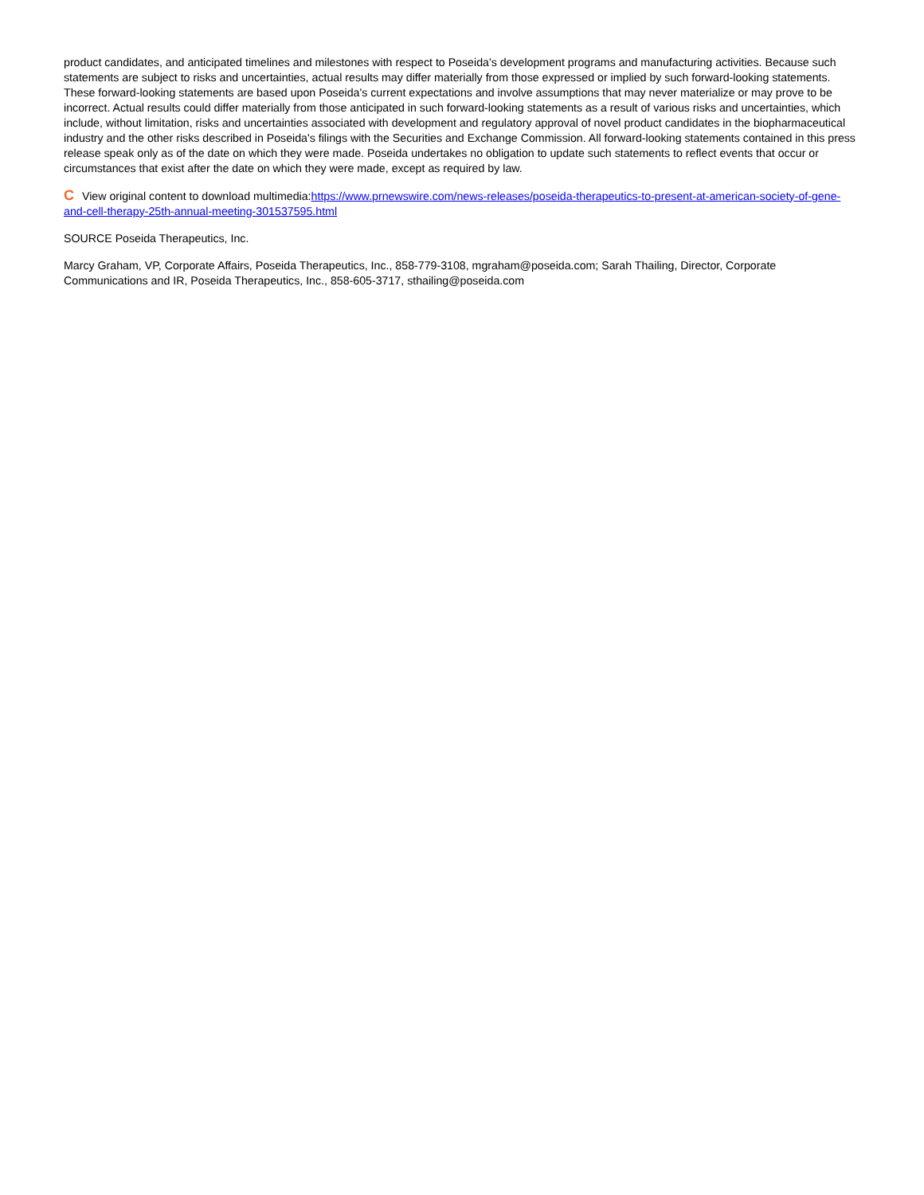product candidates, and anticipated timelines and milestones with respect to Poseida's development programs and manufacturing activities. Because such statements are subject to risks and uncertainties, actual results may differ materially from those expressed or implied by such forward-looking statements. These forward-looking statements are based upon Poseida's current expectations and involve assumptions that may never materialize or may prove to be incorrect. Actual results could differ materially from those anticipated in such forward-looking statements as a result of various risks and uncertainties, which include, without limitation, risks and uncertainties associated with development and regulatory approval of novel product candidates in the biopharmaceutical industry and the other risks described in Poseida's filings with the Securities and Exchange Commission. All forward-looking statements contained in this press release speak only as of the date on which they were made. Poseida undertakes no obligation to update such statements to reflect events that occur or circumstances that exist after the date on which they were made, except as required by law.
C View original content to download multimedia:https://www.prnewswire.com/news-releases/poseida-therapeutics-to-present-at-american-society-of-gene-and-cell-therapy-25th-annual-meeting-301537595.html
SOURCE Poseida Therapeutics, Inc.
Marcy Graham, VP, Corporate Affairs, Poseida Therapeutics, Inc., 858-779-3108, mgraham@poseida.com; Sarah Thailing, Director, Corporate Communications and IR, Poseida Therapeutics, Inc., 858-605-3717, sthailing@poseida.com